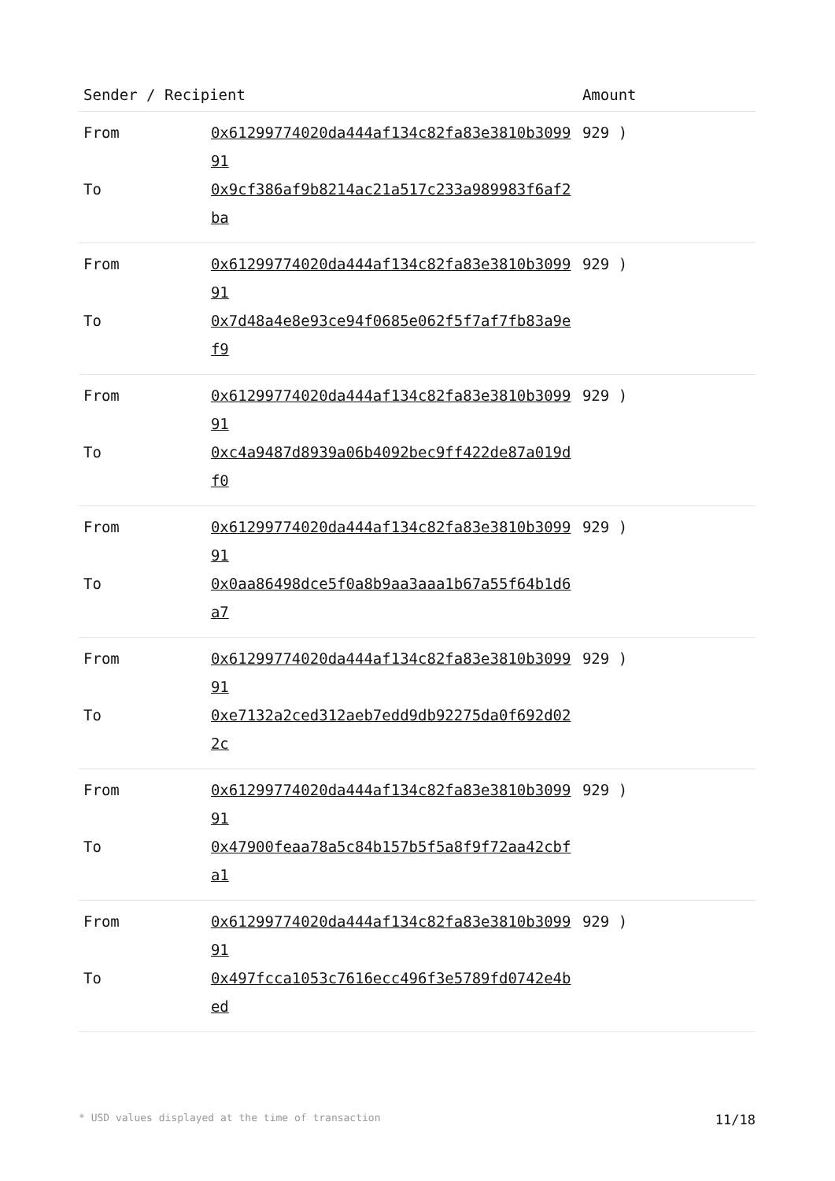| Sender / Recipient | | Amount |
| --- | --- | --- |
| From | 0x61299774020da444af134c82fa83e3810b309991 | 929 ) |
| To | 0x9cf386af9b8214ac21a517c233a989983f6af2ba | |
| From | 0x61299774020da444af134c82fa83e3810b309991 | 929 ) |
| To | 0x7d48a4e8e93ce94f0685e062f5f7af7fb83a9ef9 | |
| From | 0x61299774020da444af134c82fa83e3810b309991 | 929 ) |
| To | 0xc4a9487d8939a06b4092bec9ff422de87a019df0 | |
| From | 0x61299774020da444af134c82fa83e3810b309991 | 929 ) |
| To | 0x0aa86498dce5f0a8b9aa3aaa1b67a55f64b1d6a7 | |
| From | 0x61299774020da444af134c82fa83e3810b309991 | 929 ) |
| To | 0xe7132a2ced312aeb7edd9db92275da0f692d022c | |
| From | 0x61299774020da444af134c82fa83e3810b309991 | 929 ) |
| To | 0x47900feaa78a5c84b157b5f5a8f9f72aa42cbfa1 | |
| From | 0x61299774020da444af134c82fa83e3810b309991 | 929 ) |
| To | 0x497fcca1053c7616ecc496f3e5789fd0742e4bed | |
* USD values displayed at the time of transaction 11/18